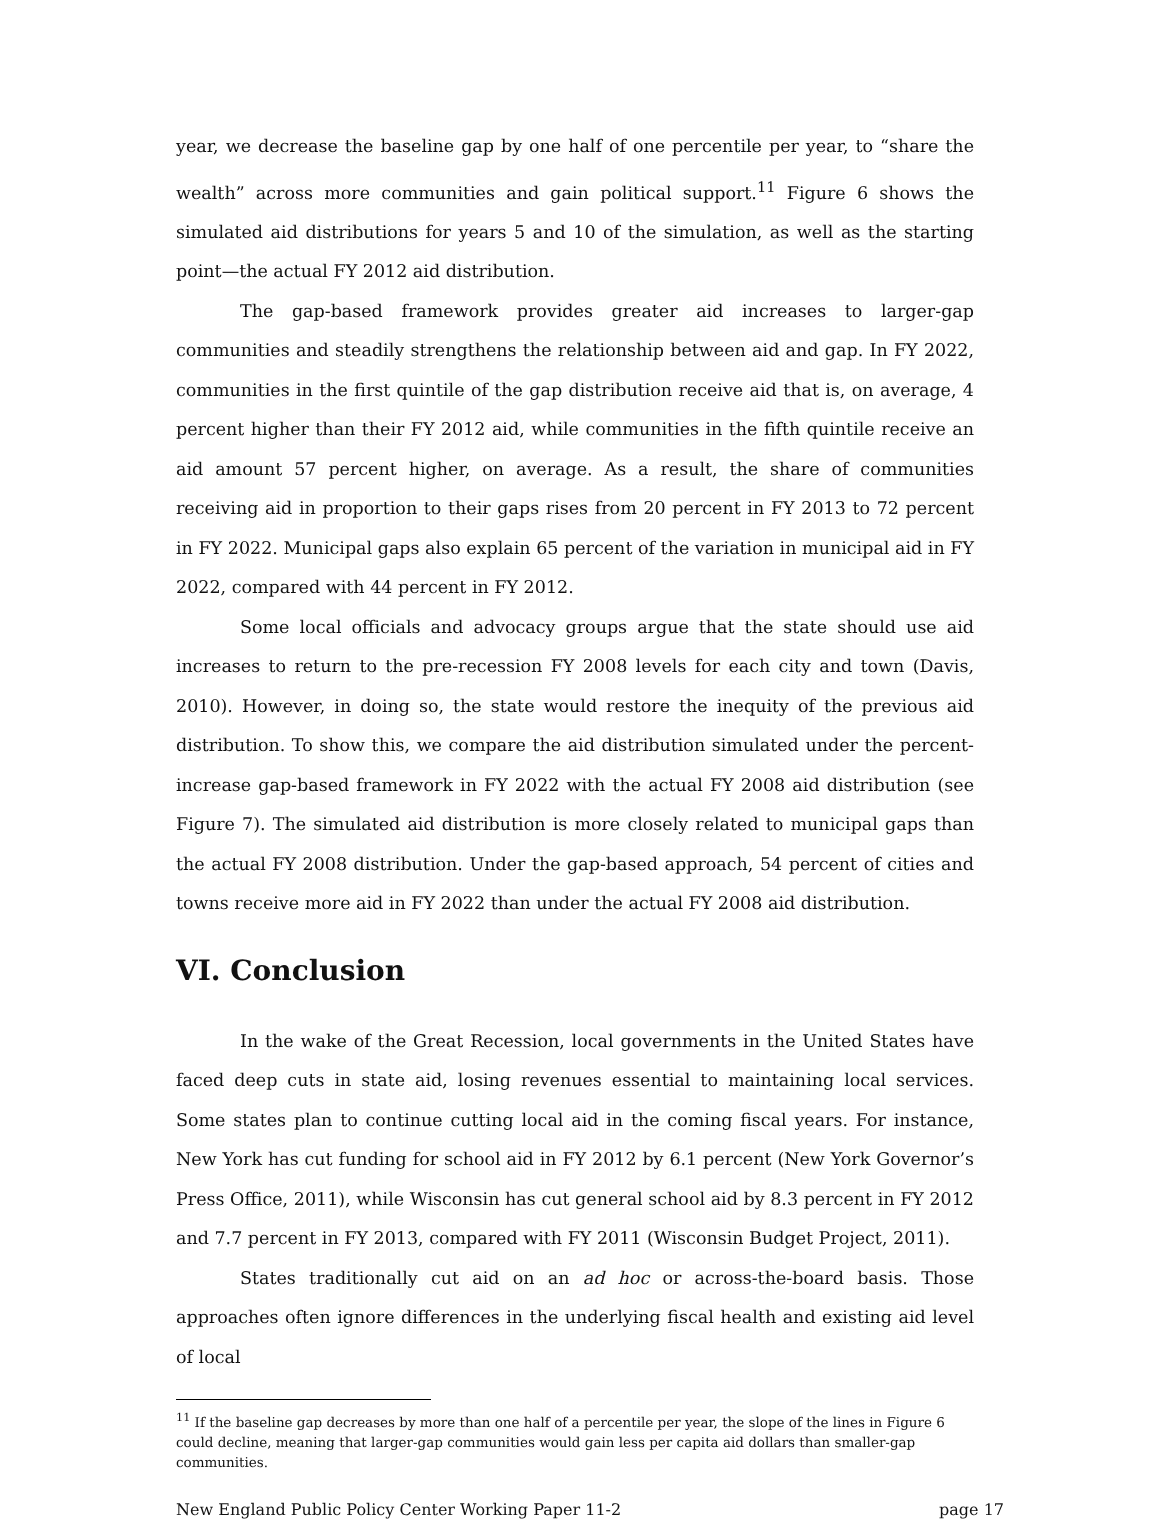year, we decrease the baseline gap by one half of one percentile per year, to “share the wealth” across more communities and gain political support.<sup>11</sup> Figure 6 shows the simulated aid distributions for years 5 and 10 of the simulation, as well as the starting point—the actual FY 2012 aid distribution.
The gap-based framework provides greater aid increases to larger-gap communities and steadily strengthens the relationship between aid and gap. In FY 2022, communities in the first quintile of the gap distribution receive aid that is, on average, 4 percent higher than their FY 2012 aid, while communities in the fifth quintile receive an aid amount 57 percent higher, on average. As a result, the share of communities receiving aid in proportion to their gaps rises from 20 percent in FY 2013 to 72 percent in FY 2022. Municipal gaps also explain 65 percent of the variation in municipal aid in FY 2022, compared with 44 percent in FY 2012.
Some local officials and advocacy groups argue that the state should use aid increases to return to the pre-recession FY 2008 levels for each city and town (Davis, 2010). However, in doing so, the state would restore the inequity of the previous aid distribution. To show this, we compare the aid distribution simulated under the percent-increase gap-based framework in FY 2022 with the actual FY 2008 aid distribution (see Figure 7). The simulated aid distribution is more closely related to municipal gaps than the actual FY 2008 distribution. Under the gap-based approach, 54 percent of cities and towns receive more aid in FY 2022 than under the actual FY 2008 aid distribution.
VI. Conclusion
In the wake of the Great Recession, local governments in the United States have faced deep cuts in state aid, losing revenues essential to maintaining local services. Some states plan to continue cutting local aid in the coming fiscal years. For instance, New York has cut funding for school aid in FY 2012 by 6.1 percent (New York Governor’s Press Office, 2011), while Wisconsin has cut general school aid by 8.3 percent in FY 2012 and 7.7 percent in FY 2013, compared with FY 2011 (Wisconsin Budget Project, 2011).
States traditionally cut aid on an ad hoc or across-the-board basis. Those approaches often ignore differences in the underlying fiscal health and existing aid level of local
<sup>11</sup> If the baseline gap decreases by more than one half of a percentile per year, the slope of the lines in Figure 6 could decline, meaning that larger-gap communities would gain less per capita aid dollars than smaller-gap communities.
New England Public Policy Center Working Paper 11-2 page 17